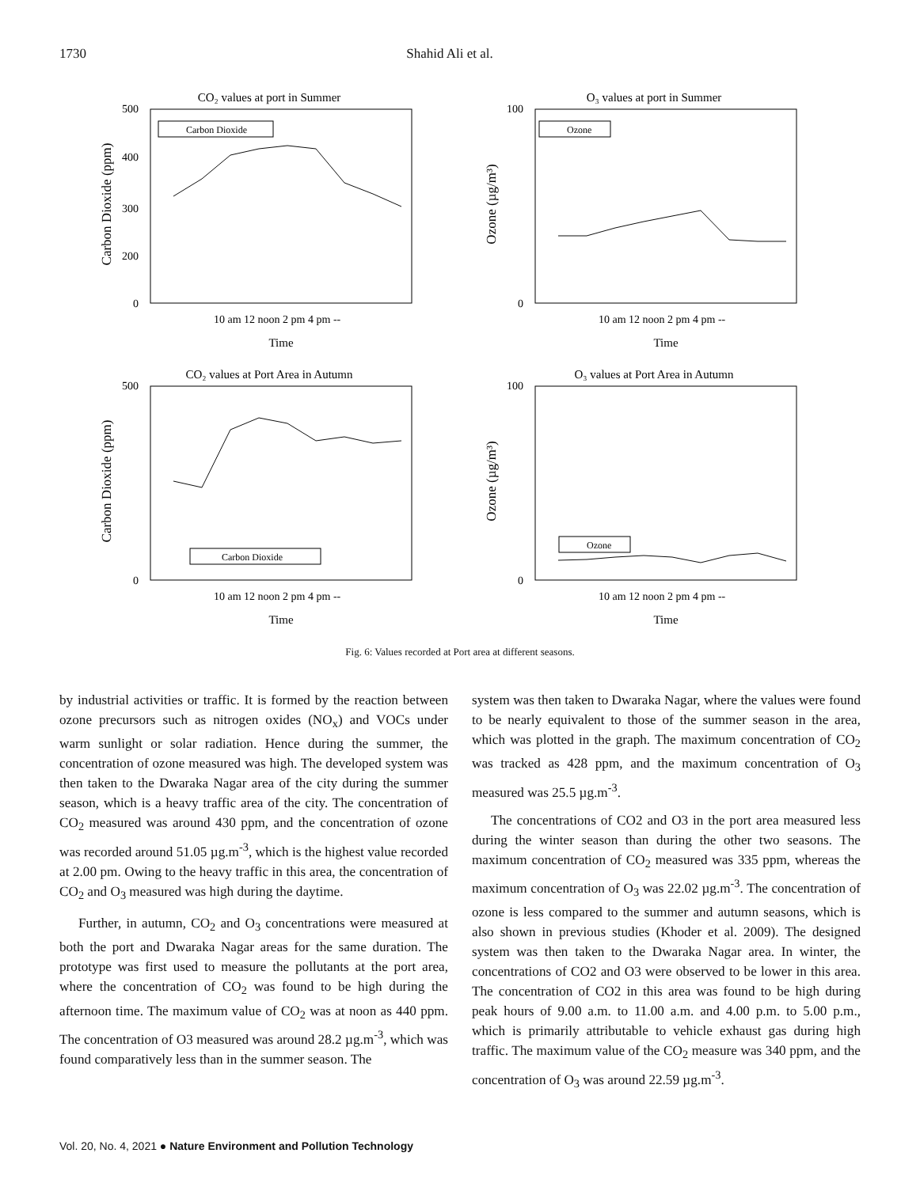1730 Shahid Ali et al.
CO₂ values at port in Summer
500
0
400
300
200
Carbon Dioxide (ppm)
Carbon Dioxide
10 am 12 noon 2 pm 4 pm --
Time
O₃ values at port in Summer
100
0
Ozone (µg/m³)
Ozone
10 am 12 noon 2 pm 4 pm --
Time
CO₂ values at Port Area in Autumn
500
0
Carbon Dioxide (ppm)
Carbon Dioxide
10 am 12 noon 2 pm 4 pm --
Time
O₃ values at Port Area in Autumn
100
0
Ozone (µg/m³)
Ozone
10 am 12 noon 2 pm 4 pm --
Time
Fig. 6: Values recorded at Port area at different seasons.
by industrial activities or traffic. It is formed by the reaction between ozone precursors such as nitrogen oxides (NO<sub>x</sub>) and VOCs under warm sunlight or solar radiation. Hence during the summer, the concentration of ozone measured was high. The developed system was then taken to the Dwaraka Nagar area of the city during the summer season, which is a heavy traffic area of the city. The concentration of CO<sub>2</sub> measured was around 430 ppm, and the concentration of ozone was recorded around 51.05 µg.m<sup>-3</sup>, which is the highest value recorded at 2.00 pm. Owing to the heavy traffic in this area, the concentration of CO<sub>2</sub> and O<sub>3</sub> measured was high during the daytime.
Further, in autumn, CO<sub>2</sub> and O<sub>3</sub> concentrations were measured at both the port and Dwaraka Nagar areas for the same duration. The prototype was first used to measure the pollutants at the port area, where the concentration of CO<sub>2</sub> was found to be high during the afternoon time. The maximum value of CO<sub>2</sub> was at noon as 440 ppm. The concentration of O3 measured was around 28.2 µg.m<sup>-3</sup>, which was found comparatively less than in the summer season. The
system was then taken to Dwaraka Nagar, where the values were found to be nearly equivalent to those of the summer season in the area, which was plotted in the graph. The maximum concentration of CO<sub>2</sub> was tracked as 428 ppm, and the maximum concentration of O<sub>3</sub> measured was 25.5 µg.m<sup>-3</sup>.
The concentrations of CO2 and O3 in the port area measured less during the winter season than during the other two seasons. The maximum concentration of CO<sub>2</sub> measured was 335 ppm, whereas the maximum concentration of O<sub>3</sub> was 22.02 µg.m<sup>-3</sup>. The concentration of ozone is less compared to the summer and autumn seasons, which is also shown in previous studies (Khoder et al. 2009). The designed system was then taken to the Dwaraka Nagar area. In winter, the concentrations of CO2 and O3 were observed to be lower in this area. The concentration of CO2 in this area was found to be high during peak hours of 9.00 a.m. to 11.00 a.m. and 4.00 p.m. to 5.00 p.m., which is primarily attributable to vehicle exhaust gas during high traffic. The maximum value of the CO<sub>2</sub> measure was 340 ppm, and the concentration of O<sub>3</sub> was around 22.59 µg.m<sup>-3</sup>.
Vol. 20, No. 4, 2021 ● Nature Environment and Pollution Technology